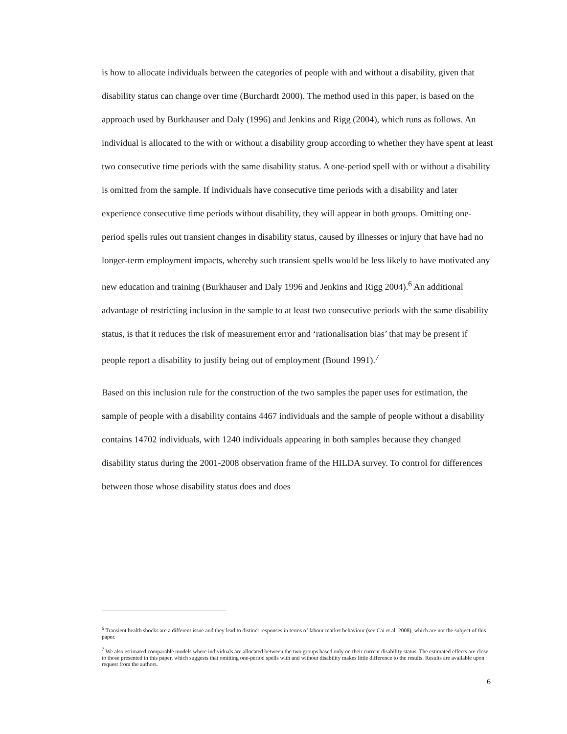is how to allocate individuals between the categories of people with and without a disability, given that disability status can change over time (Burchardt 2000). The method used in this paper, is based on the approach used by Burkhauser and Daly (1996) and Jenkins and Rigg (2004), which runs as follows. An individual is allocated to the with or without a disability group according to whether they have spent at least two consecutive time periods with the same disability status. A one-period spell with or without a disability is omitted from the sample. If individuals have consecutive time periods with a disability and later experience consecutive time periods without disability, they will appear in both groups. Omitting one-period spells rules out transient changes in disability status, caused by illnesses or injury that have had no longer-term employment impacts, whereby such transient spells would be less likely to have motivated any new education and training (Burkhauser and Daly 1996 and Jenkins and Rigg 2004).<sup>6</sup> An additional advantage of restricting inclusion in the sample to at least two consecutive periods with the same disability status, is that it reduces the risk of measurement error and ‘rationalisation bias’ that may be present if people report a disability to justify being out of employment (Bound 1991).<sup>7</sup>
Based on this inclusion rule for the construction of the two samples the paper uses for estimation, the sample of people with a disability contains 4467 individuals and the sample of people without a disability contains 14702 individuals, with 1240 individuals appearing in both samples because they changed disability status during the 2001-2008 observation frame of the HILDA survey. To control for differences between those whose disability status does and does
<sup>6</sup> Transient health shocks are a different issue and they lead to distinct responses in terms of labour market behaviour (see Cai et al. 2008), which are not the subject of this paper.
<sup>7</sup> We also estimated comparable models where individuals are allocated between the two groups based only on their current disability status. The estimated effects are close to those presented in this paper, which suggests that omitting one-period spells with and without disability makes little difference to the results. Results are available upon request from the authors.
6